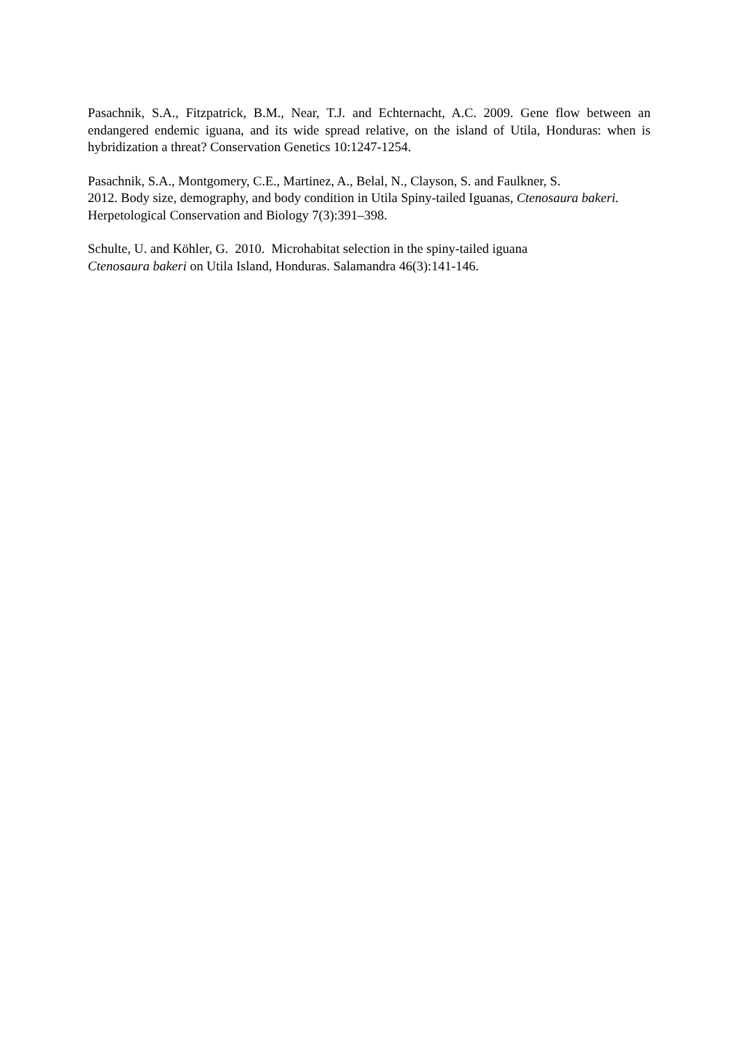Pasachnik, S.A., Fitzpatrick, B.M., Near, T.J. and Echternacht, A.C. 2009. Gene flow between an endangered endemic iguana, and its wide spread relative, on the island of Utila, Honduras: when is hybridization a threat? Conservation Genetics 10:1247-1254.
Pasachnik, S.A., Montgomery, C.E., Martinez, A., Belal, N., Clayson, S. and Faulkner, S.
2012. Body size, demography, and body condition in Utila Spiny-tailed Iguanas, Ctenosaura bakeri. Herpetological Conservation and Biology 7(3):391–398.
Schulte, U. and Köhler, G. 2010. Microhabitat selection in the spiny-tailed iguana
Ctenosaura bakeri on Utila Island, Honduras. Salamandra 46(3):141-146.